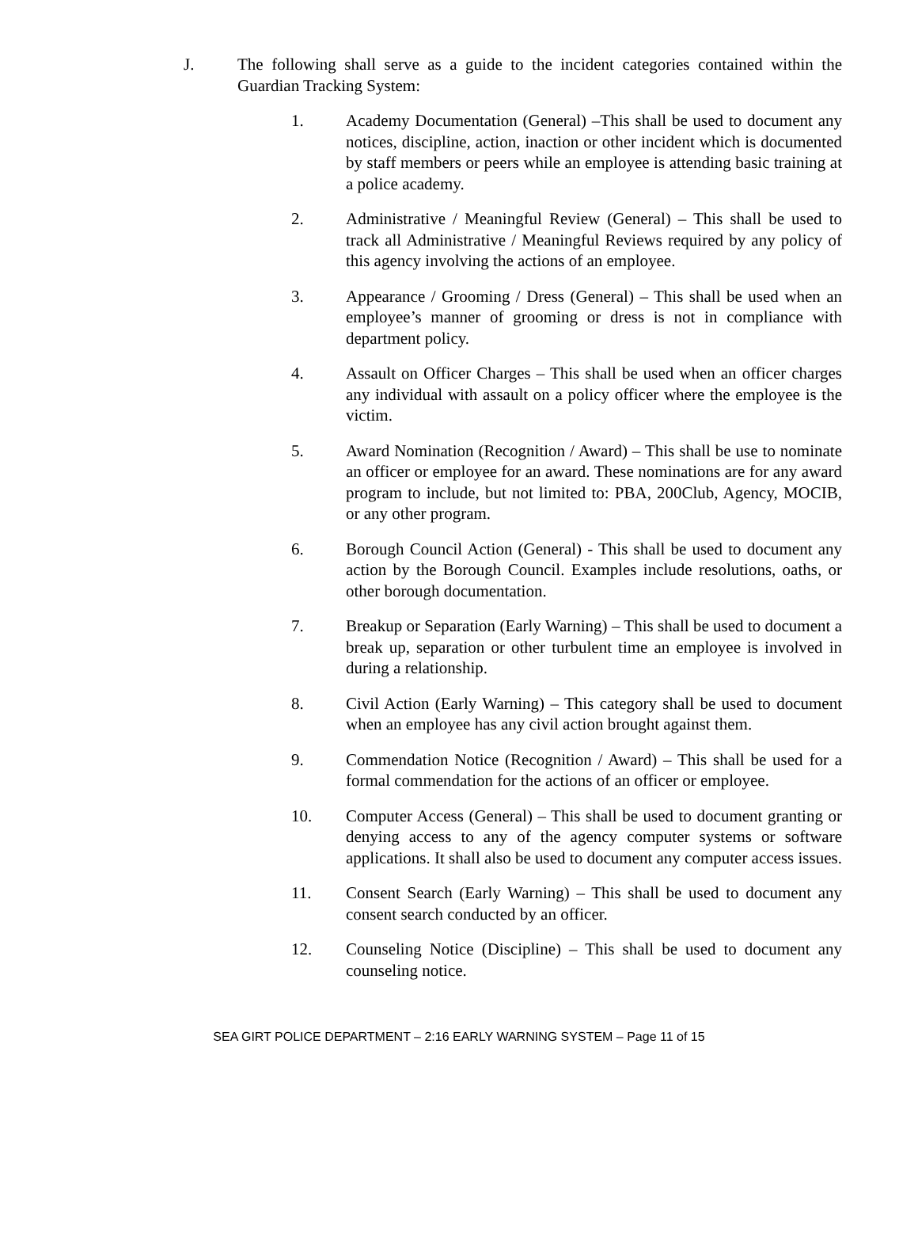J. The following shall serve as a guide to the incident categories contained within the Guardian Tracking System:
1. Academy Documentation (General) –This shall be used to document any notices, discipline, action, inaction or other incident which is documented by staff members or peers while an employee is attending basic training at a police academy.
2. Administrative / Meaningful Review (General) – This shall be used to track all Administrative / Meaningful Reviews required by any policy of this agency involving the actions of an employee.
3. Appearance / Grooming / Dress (General) – This shall be used when an employee’s manner of grooming or dress is not in compliance with department policy.
4. Assault on Officer Charges – This shall be used when an officer charges any individual with assault on a policy officer where the employee is the victim.
5. Award Nomination (Recognition / Award) – This shall be use to nominate an officer or employee for an award. These nominations are for any award program to include, but not limited to: PBA, 200Club, Agency, MOCIB, or any other program.
6. Borough Council Action (General) - This shall be used to document any action by the Borough Council. Examples include resolutions, oaths, or other borough documentation.
7. Breakup or Separation (Early Warning) – This shall be used to document a break up, separation or other turbulent time an employee is involved in during a relationship.
8. Civil Action (Early Warning) – This category shall be used to document when an employee has any civil action brought against them.
9. Commendation Notice (Recognition / Award) – This shall be used for a formal commendation for the actions of an officer or employee.
10. Computer Access (General) – This shall be used to document granting or denying access to any of the agency computer systems or software applications. It shall also be used to document any computer access issues.
11. Consent Search (Early Warning) – This shall be used to document any consent search conducted by an officer.
12. Counseling Notice (Discipline) – This shall be used to document any counseling notice.
SEA GIRT POLICE DEPARTMENT – 2:16 EARLY WARNING SYSTEM – Page 11 of 15